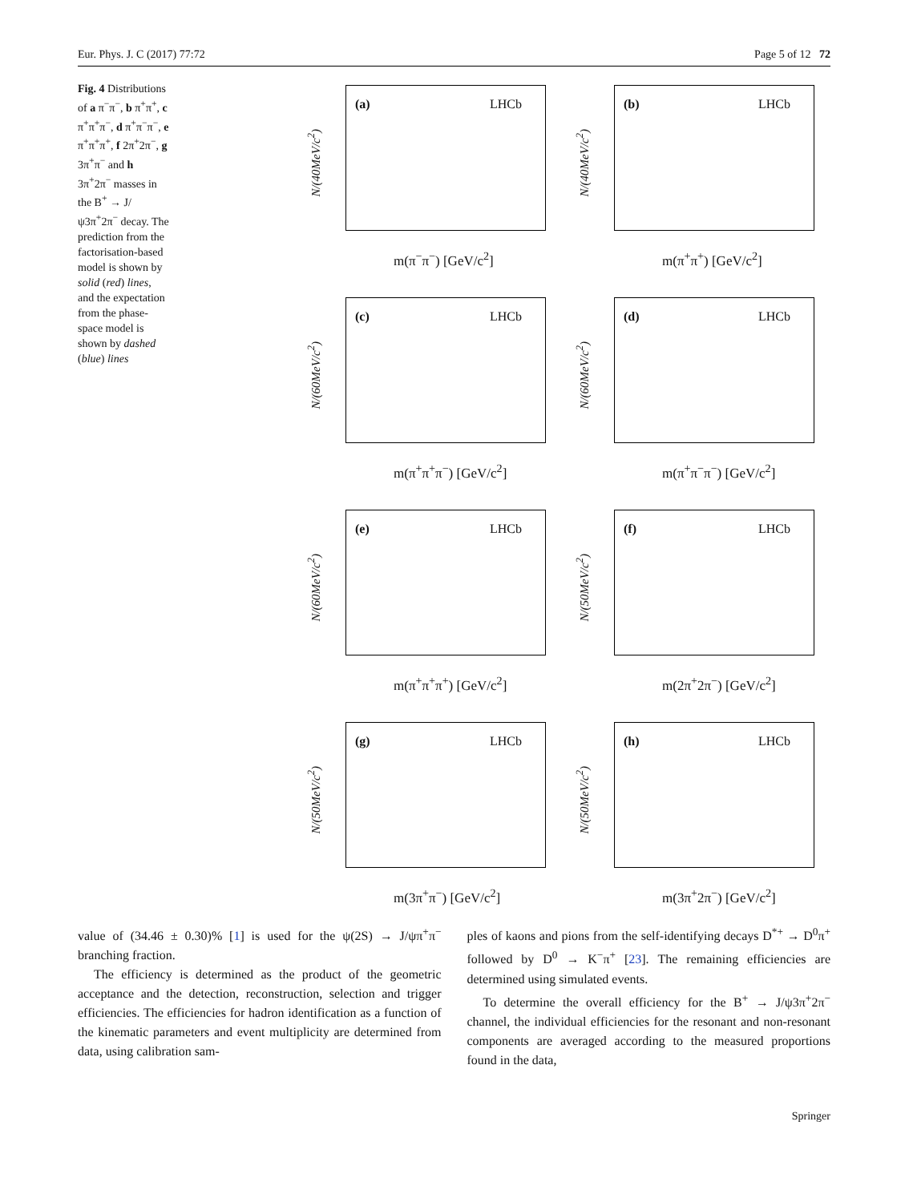Eur. Phys. J. C (2017) 77:72 Page 5 of 12 72
Fig. 4 Distributions of a π<sup>−</sup>π<sup>−</sup>, b π<sup>+</sup>π<sup>+</sup>, c π<sup>+</sup>π<sup>+</sup>π<sup>−</sup>, d π<sup>+</sup>π<sup>−</sup>π<sup>−</sup>, e π<sup>+</sup>π<sup>+</sup>π<sup>+</sup>, f 2π<sup>+</sup>2π<sup>−</sup>, g 3π<sup>+</sup>π<sup>−</sup> and h 3π<sup>+</sup>2π<sup>−</sup> masses in the B<sup>+</sup> → J/ψ3π<sup>+</sup>2π<sup>−</sup> decay. The prediction from the factorisation-based model is shown by solid (red) lines, and the expectation from the phase-space model is shown by dashed (blue) lines
N/(40MeV/c<sup>2</sup>)
(a) LHCb
m(π<sup>−</sup>π<sup>−</sup>) [GeV/c<sup>2</sup>]
N/(40MeV/c<sup>2</sup>)
(b) LHCb
m(π<sup>+</sup>π<sup>+</sup>) [GeV/c<sup>2</sup>]
N/(60MeV/c<sup>2</sup>)
(c) LHCb
m(π<sup>+</sup>π<sup>+</sup>π<sup>−</sup>) [GeV/c<sup>2</sup>]
N/(60MeV/c<sup>2</sup>)
(d) LHCb
m(π<sup>+</sup>π<sup>−</sup>π<sup>−</sup>) [GeV/c<sup>2</sup>]
N/(60MeV/c<sup>2</sup>)
(e) LHCb
m(π<sup>+</sup>π<sup>+</sup>π<sup>+</sup>) [GeV/c<sup>2</sup>]
N/(50MeV/c<sup>2</sup>)
(f) LHCb
m(2π<sup>+</sup>2π<sup>−</sup>) [GeV/c<sup>2</sup>]
N/(50MeV/c<sup>2</sup>)
(g) LHCb
m(3π<sup>+</sup>π<sup>−</sup>) [GeV/c<sup>2</sup>]
N/(50MeV/c<sup>2</sup>)
(h) LHCb
m(3π<sup>+</sup>2π<sup>−</sup>) [GeV/c<sup>2</sup>]
value of (34.46 ± 0.30)% [1] is used for the ψ(2S) → J/ψπ<sup>+</sup>π<sup>−</sup> branching fraction.
The efficiency is determined as the product of the geometric acceptance and the detection, reconstruction, selection and trigger efficiencies. The efficiencies for hadron identification as a function of the kinematic parameters and event multiplicity are determined from data, using calibration sam-
ples of kaons and pions from the self-identifying decays D<sup>*+</sup> → D<sup>0</sup>π<sup>+</sup> followed by D<sup>0</sup> → K<sup>−</sup>π<sup>+</sup> [23]. The remaining efficiencies are determined using simulated events.
To determine the overall efficiency for the B<sup>+</sup> → J/ψ3π<sup>+</sup>2π<sup>−</sup> channel, the individual efficiencies for the resonant and non-resonant components are averaged according to the measured proportions found in the data,
Springer